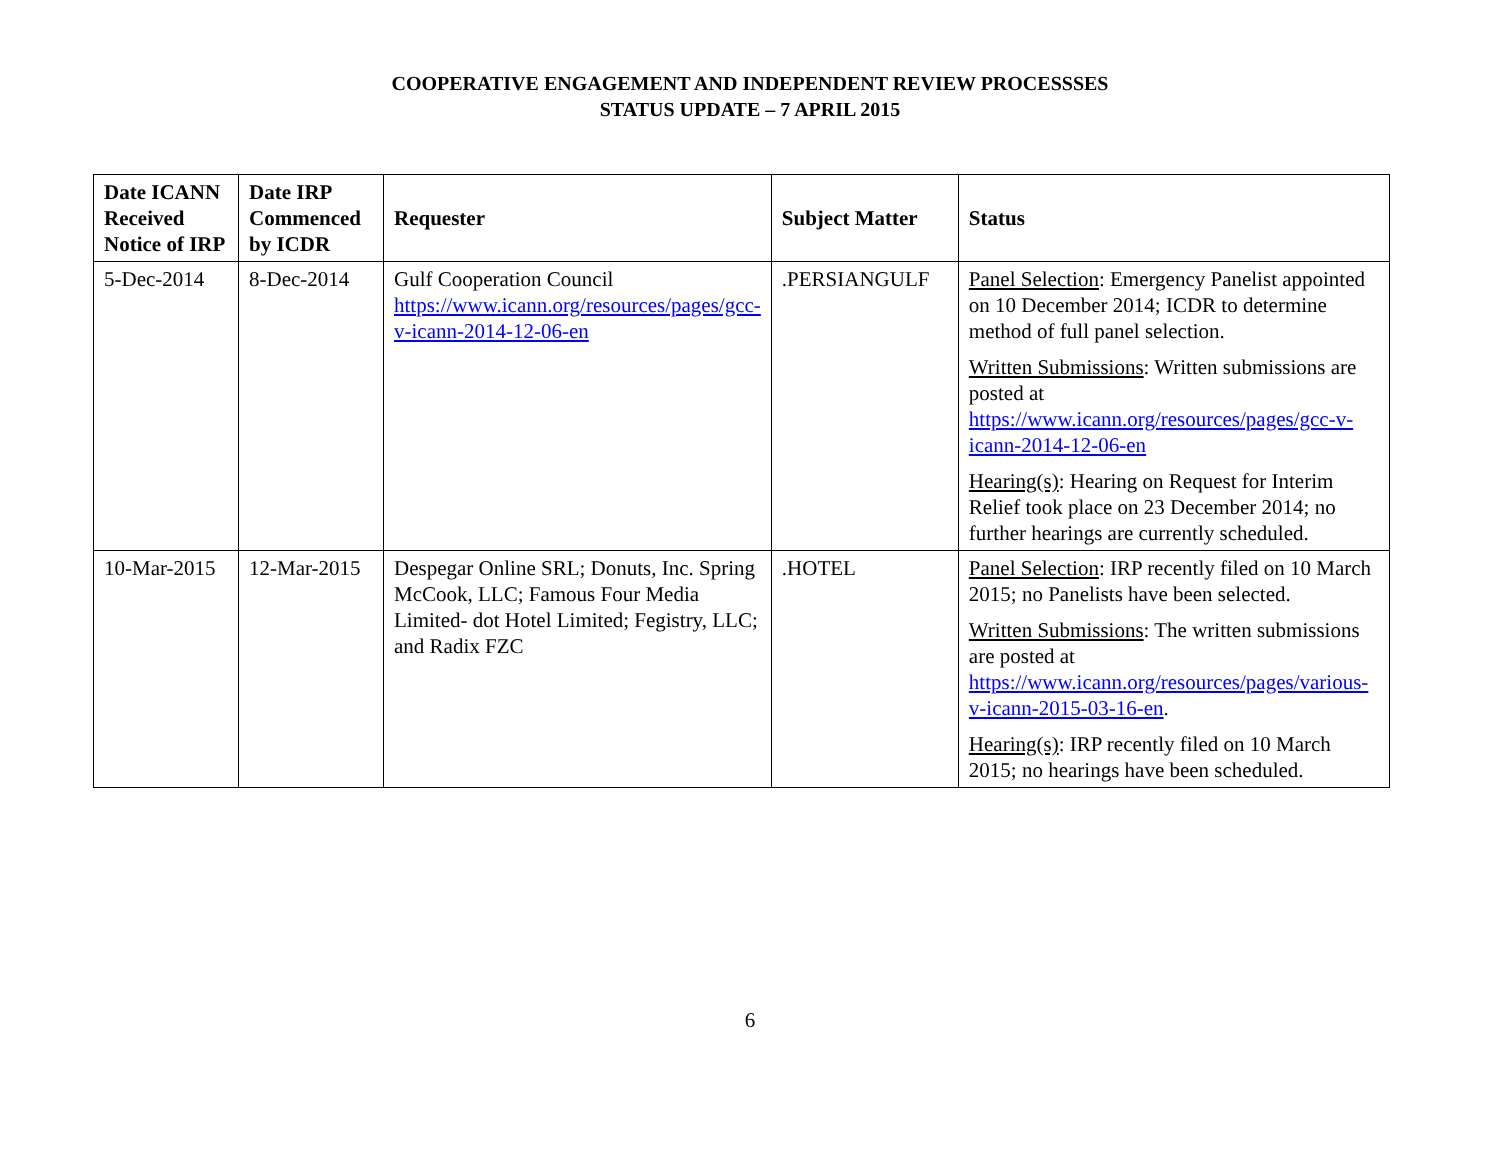COOPERATIVE ENGAGEMENT AND INDEPENDENT REVIEW PROCESSSES
STATUS UPDATE – 7 APRIL 2015
| Date ICANN Received Notice of IRP | Date IRP Commenced by ICDR | Requester | Subject Matter | Status |
| --- | --- | --- | --- | --- |
| 5-Dec-2014 | 8-Dec-2014 | Gulf Cooperation Council https://www.icann.org/resources/pages/gcc-v-icann-2014-12-06-en | .PERSIANGULF | Panel Selection : Emergency Panelist appointed on 10 December 2014; ICDR to determine method of full panel selection. Written Submissions : Written submissions are posted at https://www.icann.org/resources/pages/gcc-v-icann-2014-12-06-en Hearing(s) : Hearing on Request for Interim Relief took place on 23 December 2014; no further hearings are currently scheduled. |
| 10-Mar-2015 | 12-Mar-2015 | Despegar Online SRL; Donuts, Inc. Spring McCook, LLC; Famous Four Media Limited- dot Hotel Limited; Fegistry, LLC; and Radix FZC | .HOTEL | Panel Selection : IRP recently filed on 10 March 2015; no Panelists have been selected. Written Submissions : The written submissions are posted at https://www.icann.org/resources/pages/various-v-icann-2015-03-16-en . Hearing(s) : IRP recently filed on 10 March 2015; no hearings have been scheduled. |
6